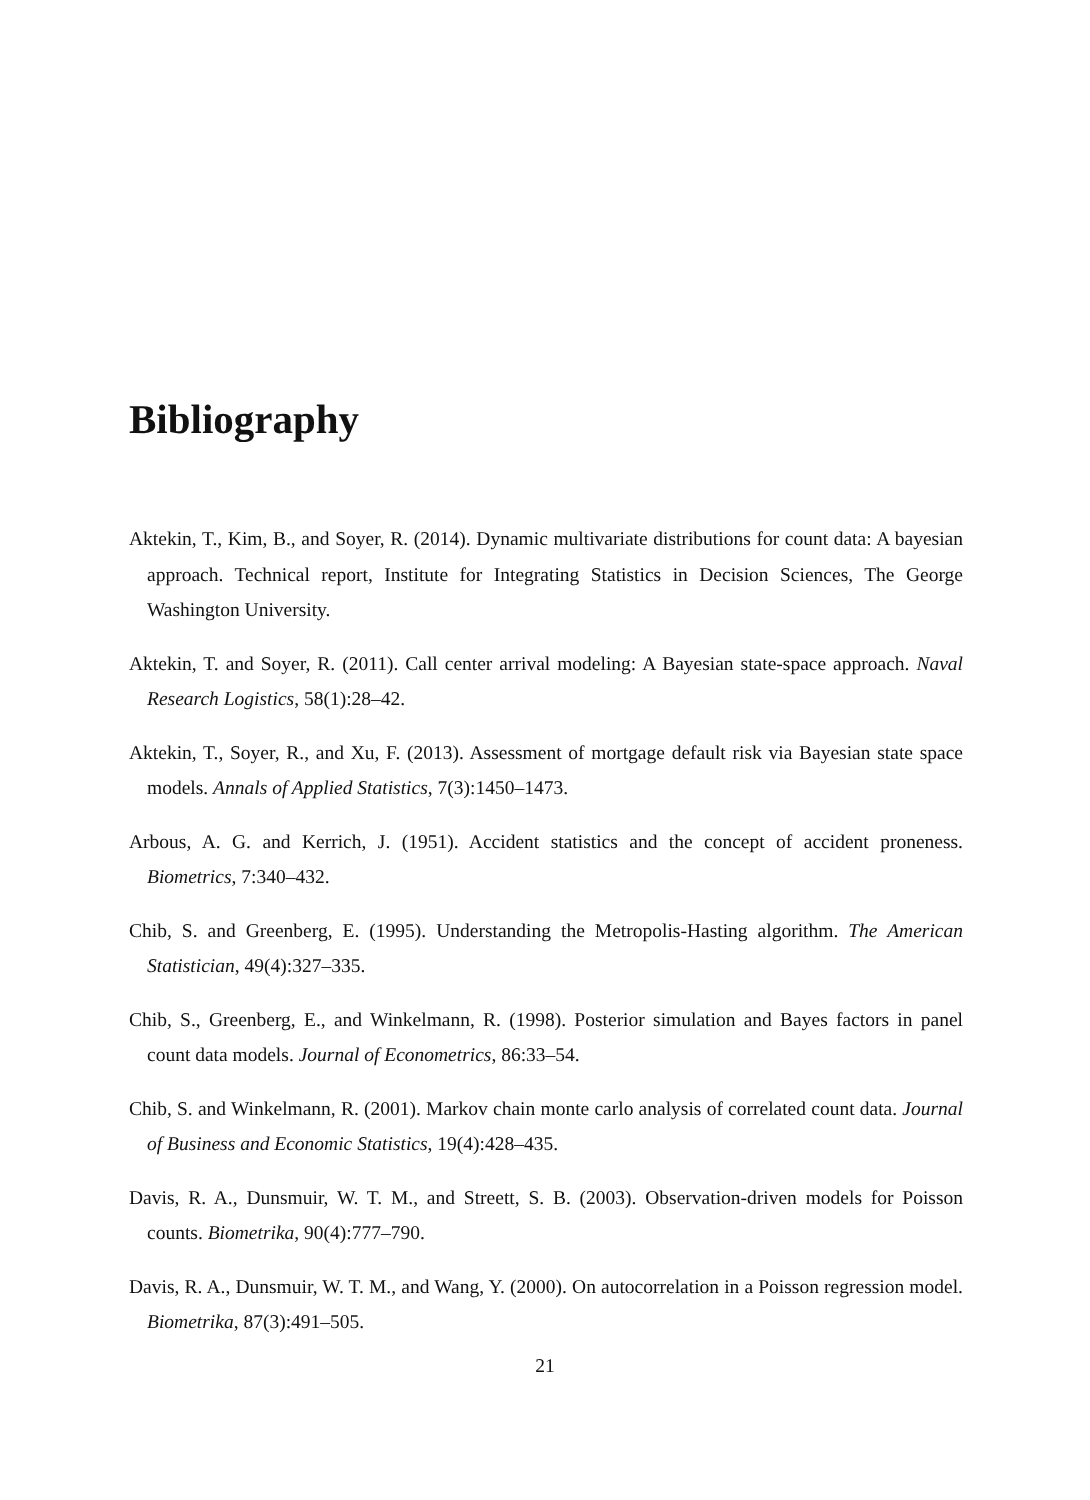Bibliography
Aktekin, T., Kim, B., and Soyer, R. (2014). Dynamic multivariate distributions for count data: A bayesian approach. Technical report, Institute for Integrating Statistics in Decision Sciences, The George Washington University.
Aktekin, T. and Soyer, R. (2011). Call center arrival modeling: A Bayesian state-space approach. Naval Research Logistics, 58(1):28–42.
Aktekin, T., Soyer, R., and Xu, F. (2013). Assessment of mortgage default risk via Bayesian state space models. Annals of Applied Statistics, 7(3):1450–1473.
Arbous, A. G. and Kerrich, J. (1951). Accident statistics and the concept of accident proneness. Biometrics, 7:340–432.
Chib, S. and Greenberg, E. (1995). Understanding the Metropolis-Hasting algorithm. The American Statistician, 49(4):327–335.
Chib, S., Greenberg, E., and Winkelmann, R. (1998). Posterior simulation and Bayes factors in panel count data models. Journal of Econometrics, 86:33–54.
Chib, S. and Winkelmann, R. (2001). Markov chain monte carlo analysis of correlated count data. Journal of Business and Economic Statistics, 19(4):428–435.
Davis, R. A., Dunsmuir, W. T. M., and Streett, S. B. (2003). Observation-driven models for Poisson counts. Biometrika, 90(4):777–790.
Davis, R. A., Dunsmuir, W. T. M., and Wang, Y. (2000). On autocorrelation in a Poisson regression model. Biometrika, 87(3):491–505.
21